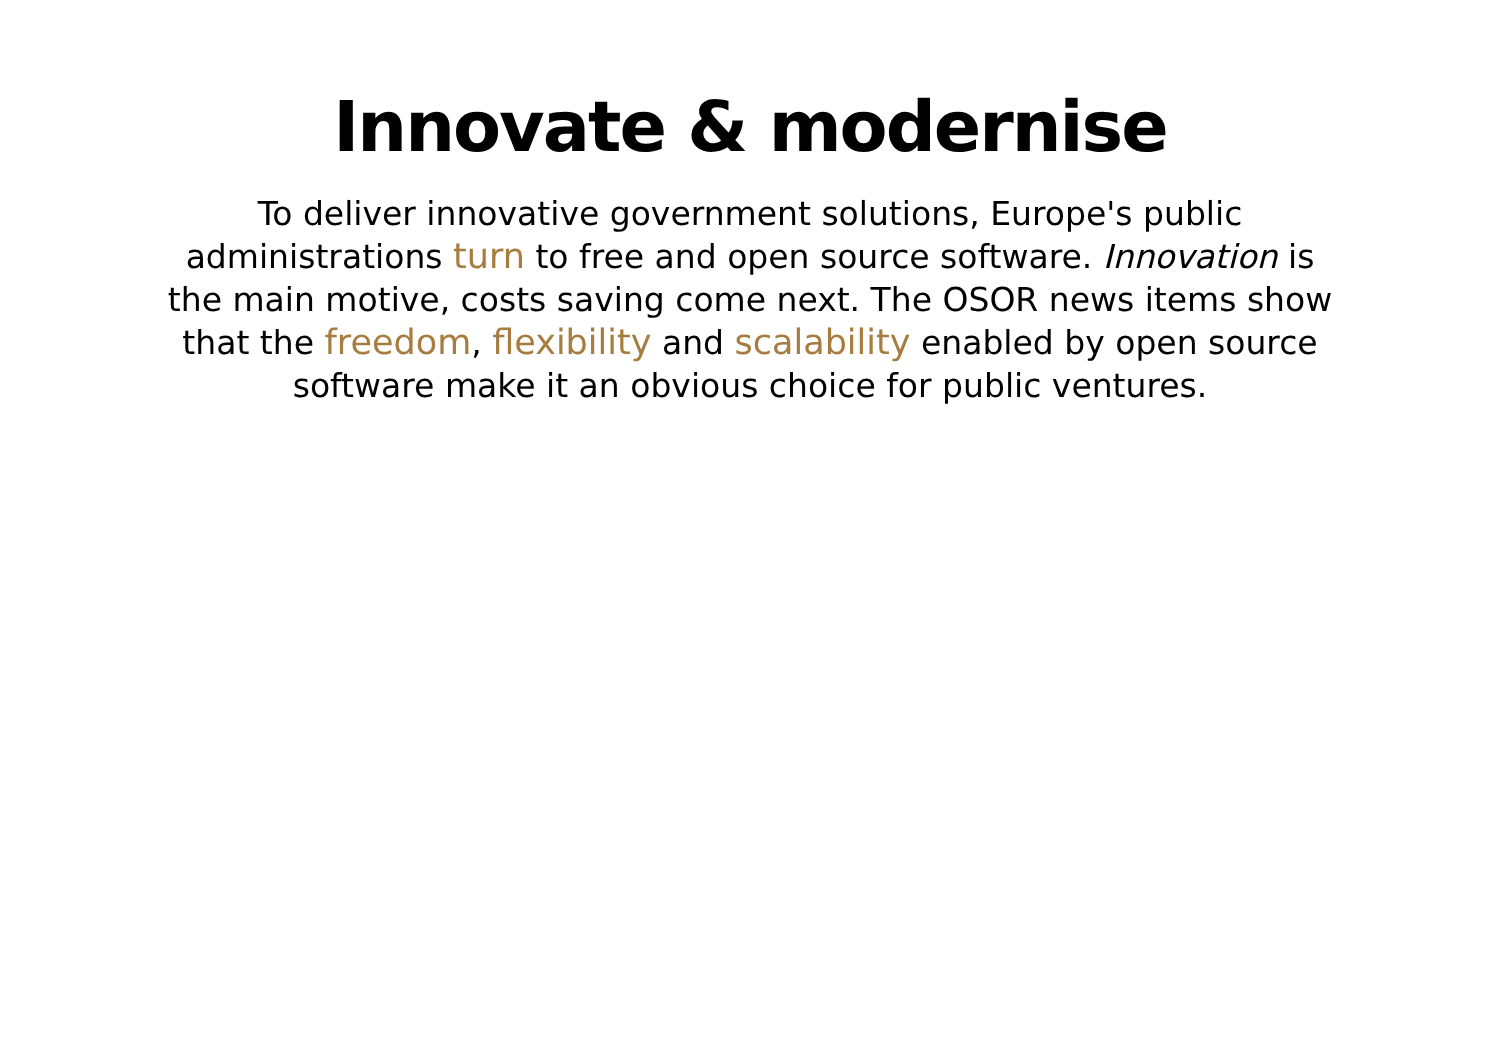Innovate & modernise
To deliver innovative government solutions, Europe's public administrations turn to free and open source software. Innovation is the main motive, costs saving come next. The OSOR news items show that the freedom, flexibility and scalability enabled by open source software make it an obvious choice for public ventures.